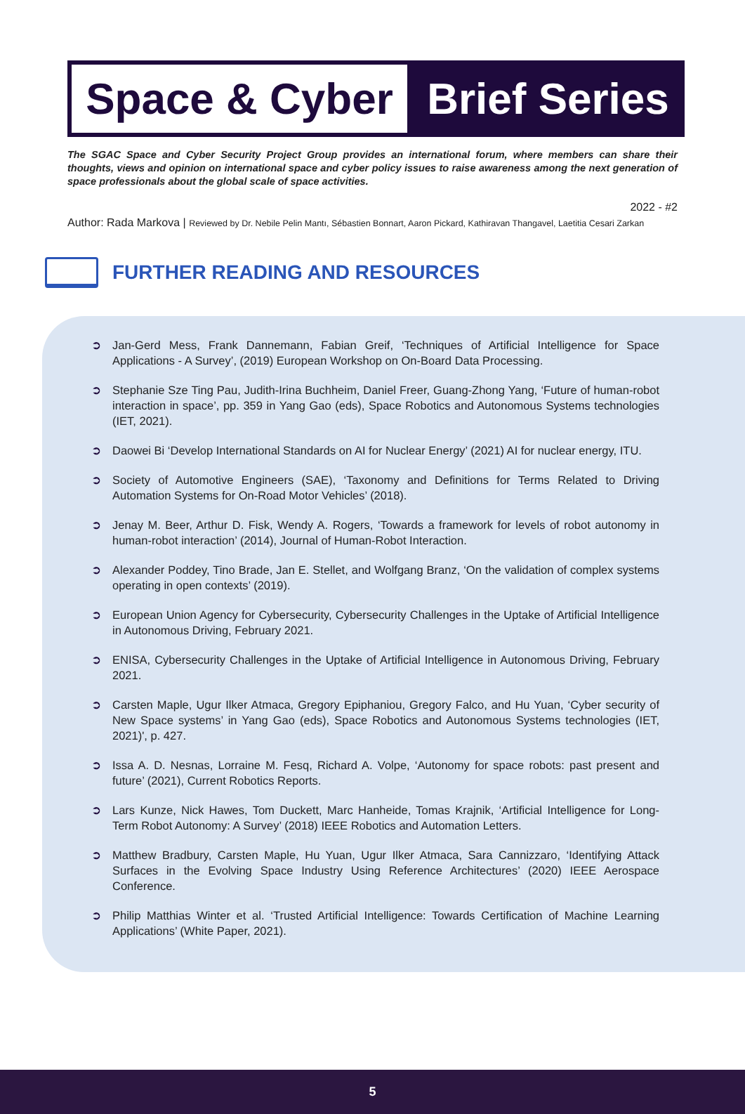Space & Cyber
Brief Series
The SGAC Space and Cyber Security Project Group provides an international forum, where members can share their thoughts, views and opinion on international space and cyber policy issues to raise awareness among the next generation of space professionals about the global scale of space activities.
2022 - #2
Author: Rada Markova | Reviewed by Dr. Nebile Pelin Mantı, Sébastien Bonnart, Aaron Pickard, Kathiravan Thangavel, Laetitia Cesari Zarkan
FURTHER READING AND RESOURCES
➲ Jan-Gerd Mess, Frank Dannemann, Fabian Greif, ‘Techniques of Artificial Intelligence for Space Applications - A Survey’, (2019) European Workshop on On-Board Data Processing.
➲ Stephanie Sze Ting Pau, Judith-Irina Buchheim, Daniel Freer, Guang-Zhong Yang, ‘Future of human-robot interaction in space’, pp. 359 in Yang Gao (eds), Space Robotics and Autonomous Systems technologies (IET, 2021).
➲ Daowei Bi ‘Develop International Standards on AI for Nuclear Energy’ (2021) AI for nuclear energy, ITU.
➲ Society of Automotive Engineers (SAE), ‘Taxonomy and Definitions for Terms Related to Driving Automation Systems for On-Road Motor Vehicles’ (2018).
➲ Jenay M. Beer, Arthur D. Fisk, Wendy A. Rogers, ‘Towards a framework for levels of robot autonomy in human-robot interaction’ (2014), Journal of Human-Robot Interaction.
➲ Alexander Poddey, Tino Brade, Jan E. Stellet, and Wolfgang Branz, ‘On the validation of complex systems operating in open contexts’ (2019).
➲ European Union Agency for Cybersecurity, Cybersecurity Challenges in the Uptake of Artificial Intelligence in Autonomous Driving, February 2021.
➲ ENISA, Cybersecurity Challenges in the Uptake of Artificial Intelligence in Autonomous Driving, February 2021.
➲ Carsten Maple, Ugur Ilker Atmaca, Gregory Epiphaniou, Gregory Falco, and Hu Yuan, ‘Cyber security of New Space systems’ in Yang Gao (eds), Space Robotics and Autonomous Systems technologies (IET, 2021)', p. 427.
➲ Issa A. D. Nesnas, Lorraine M. Fesq, Richard A. Volpe, ‘Autonomy for space robots: past present and future’ (2021), Current Robotics Reports.
➲ Lars Kunze, Nick Hawes, Tom Duckett, Marc Hanheide, Tomas Krajnik, ‘Artificial Intelligence for Long-Term Robot Autonomy: A Survey’ (2018) IEEE Robotics and Automation Letters.
➲ Matthew Bradbury, Carsten Maple, Hu Yuan, Ugur Ilker Atmaca, Sara Cannizzaro, ‘Identifying Attack Surfaces in the Evolving Space Industry Using Reference Architectures’ (2020) IEEE Aerospace Conference.
➲ Philip Matthias Winter et al. ‘Trusted Artificial Intelligence: Towards Certification of Machine Learning Applications’ (White Paper, 2021).
5